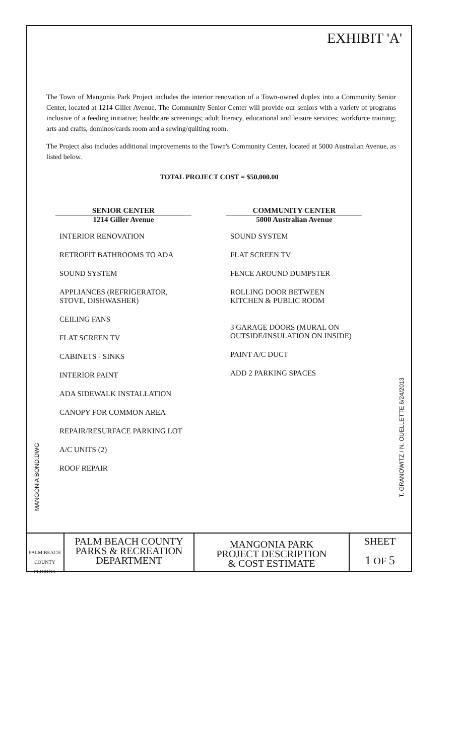EXHIBIT 'A'
The Town of Mangonia Park Project includes the interior renovation of a Town-owned duplex into a Community Senior Center, located at 1214 Giller Avenue. The Community Senior Center will provide our seniors with a variety of programs inclusive of a feeding initiative; healthcare screenings; adult literacy, educational and leisure services; workforce training; arts and crafts, dominos/cards room and a sewing/quilting room.
The Project also includes additional improvements to the Town's Community Center, located at 5000 Australian Avenue, as listed below.
TOTAL PROJECT COST = $50,000.00
SENIOR CENTER
1214 Giller Avenue
INTERIOR RENOVATION
RETROFIT BATHROOMS TO ADA
SOUND SYSTEM
APPLIANCES (REFRIGERATOR,
STOVE, DISHWASHER)
CEILING FANS
FLAT SCREEN TV
CABINETS - SINKS
INTERIOR PAINT
ADA SIDEWALK INSTALLATION
CANOPY FOR COMMON AREA
REPAIR/RESURFACE PARKING LOT
A/C UNITS (2)
ROOF REPAIR
COMMUNITY CENTER
5000 Australian Avenue
SOUND SYSTEM
FLAT SCREEN TV
FENCE AROUND DUMPSTER
ROLLING DOOR BETWEEN
KITCHEN & PUBLIC ROOM
3 GARAGE DOORS (MURAL ON
OUTSIDE/INSULATION ON INSIDE)
PAINT A/C DUCT
ADD 2 PARKING SPACES
MANGONIA BOND.DWG
T. GRANOWITZ / N. OUELLETTE 6/24/2013
PALM BEACH COUNTY FLORIDA
PALM BEACH COUNTY
PARKS & RECREATION
DEPARTMENT
MANGONIA PARK
PROJECT DESCRIPTION
& COST ESTIMATE
SHEET
1 OF 5